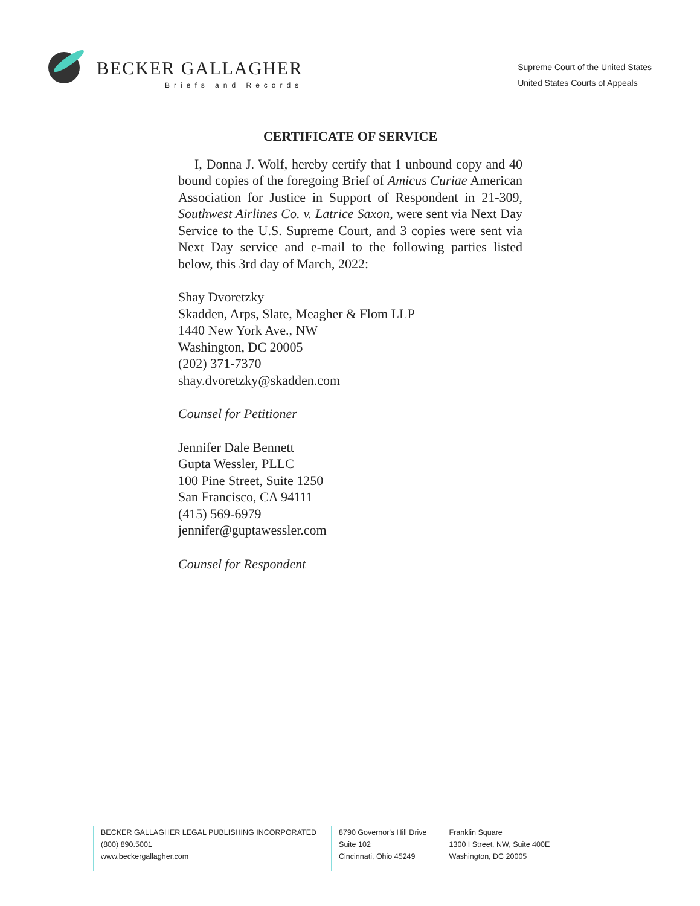BECKER GALLAGHER
Briefs and Records
Supreme Court of the United States
United States Courts of Appeals
CERTIFICATE OF SERVICE
I, Donna J. Wolf, hereby certify that 1 unbound copy and 40 bound copies of the foregoing Brief of Amicus Curiae American Association for Justice in Support of Respondent in 21-309, Southwest Airlines Co. v. Latrice Saxon, were sent via Next Day Service to the U.S. Supreme Court, and 3 copies were sent via Next Day service and e-mail to the following parties listed below, this 3rd day of March, 2022:
Shay Dvoretzky
Skadden, Arps, Slate, Meagher & Flom LLP
1440 New York Ave., NW
Washington, DC 20005
(202) 371-7370
shay.dvoretzky@skadden.com
Counsel for Petitioner
Jennifer Dale Bennett
Gupta Wessler, PLLC
100 Pine Street, Suite 1250
San Francisco, CA 94111
(415) 569-6979
jennifer@guptawessler.com
Counsel for Respondent
BECKER GALLAGHER LEGAL PUBLISHING INCORPORATED
(800) 890.5001
www.beckergallagher.com
8790 Governor's Hill Drive
Suite 102
Cincinnati, Ohio 45249
Franklin Square
1300 I Street, NW, Suite 400E
Washington, DC 20005